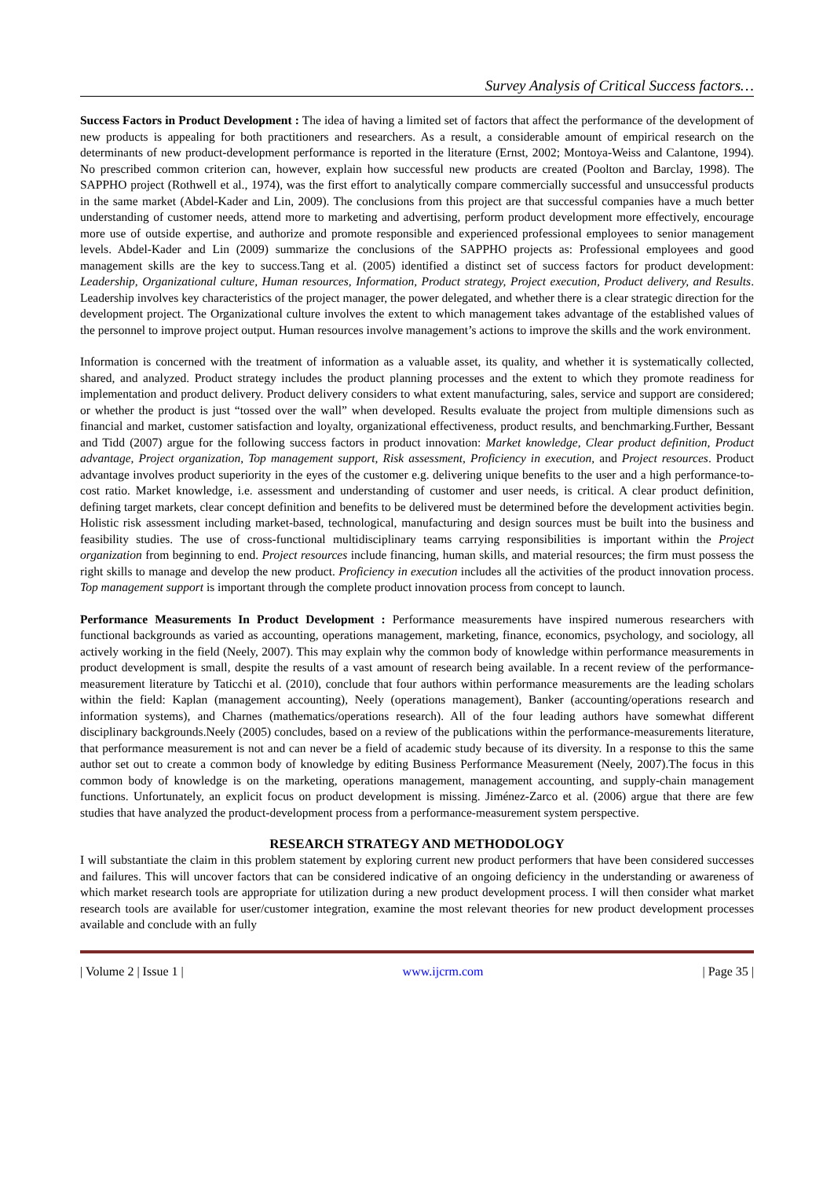Survey Analysis of Critical Success factors…
Success Factors in Product Development : The idea of having a limited set of factors that affect the performance of the development of new products is appealing for both practitioners and researchers. As a result, a considerable amount of empirical research on the determinants of new product-development performance is reported in the literature (Ernst, 2002; Montoya-Weiss and Calantone, 1994). No prescribed common criterion can, however, explain how successful new products are created (Poolton and Barclay, 1998). The SAPPHO project (Rothwell et al., 1974), was the first effort to analytically compare commercially successful and unsuccessful products in the same market (Abdel-Kader and Lin, 2009). The conclusions from this project are that successful companies have a much better understanding of customer needs, attend more to marketing and advertising, perform product development more effectively, encourage more use of outside expertise, and authorize and promote responsible and experienced professional employees to senior management levels. Abdel-Kader and Lin (2009) summarize the conclusions of the SAPPHO projects as: Professional employees and good management skills are the key to success.Tang et al. (2005) identified a distinct set of success factors for product development: Leadership, Organizational culture, Human resources, Information, Product strategy, Project execution, Product delivery, and Results. Leadership involves key characteristics of the project manager, the power delegated, and whether there is a clear strategic direction for the development project. The Organizational culture involves the extent to which management takes advantage of the established values of the personnel to improve project output. Human resources involve management’s actions to improve the skills and the work environment.
Information is concerned with the treatment of information as a valuable asset, its quality, and whether it is systematically collected, shared, and analyzed. Product strategy includes the product planning processes and the extent to which they promote readiness for implementation and product delivery. Product delivery considers to what extent manufacturing, sales, service and support are considered; or whether the product is just “tossed over the wall” when developed. Results evaluate the project from multiple dimensions such as financial and market, customer satisfaction and loyalty, organizational effectiveness, product results, and benchmarking.Further, Bessant and Tidd (2007) argue for the following success factors in product innovation: Market knowledge, Clear product definition, Product advantage, Project organization, Top management support, Risk assessment, Proficiency in execution, and Project resources. Product advantage involves product superiority in the eyes of the customer e.g. delivering unique benefits to the user and a high performance-to-cost ratio. Market knowledge, i.e. assessment and understanding of customer and user needs, is critical. A clear product definition, defining target markets, clear concept definition and benefits to be delivered must be determined before the development activities begin. Holistic risk assessment including market-based, technological, manufacturing and design sources must be built into the business and feasibility studies. The use of cross-functional multidisciplinary teams carrying responsibilities is important within the Project organization from beginning to end. Project resources include financing, human skills, and material resources; the firm must possess the right skills to manage and develop the new product. Proficiency in execution includes all the activities of the product innovation process. Top management support is important through the complete product innovation process from concept to launch.
Performance Measurements In Product Development : Performance measurements have inspired numerous researchers with functional backgrounds as varied as accounting, operations management, marketing, finance, economics, psychology, and sociology, all actively working in the field (Neely, 2007). This may explain why the common body of knowledge within performance measurements in product development is small, despite the results of a vast amount of research being available. In a recent review of the performance-measurement literature by Taticchi et al. (2010), conclude that four authors within performance measurements are the leading scholars within the field: Kaplan (management accounting), Neely (operations management), Banker (accounting/operations research and information systems), and Charnes (mathematics/operations research). All of the four leading authors have somewhat different disciplinary backgrounds.Neely (2005) concludes, based on a review of the publications within the performance-measurements literature, that performance measurement is not and can never be a field of academic study because of its diversity. In a response to this the same author set out to create a common body of knowledge by editing Business Performance Measurement (Neely, 2007).The focus in this common body of knowledge is on the marketing, operations management, management accounting, and supply-chain management functions. Unfortunately, an explicit focus on product development is missing. Jiménez-Zarco et al. (2006) argue that there are few studies that have analyzed the product-development process from a performance-measurement system perspective.
RESEARCH STRATEGY AND METHODOLOGY
I will substantiate the claim in this problem statement by exploring current new product performers that have been considered successes and failures. This will uncover factors that can be considered indicative of an ongoing deficiency in the understanding or awareness of which market research tools are appropriate for utilization during a new product development process. I will then consider what market research tools are available for user/customer integration, examine the most relevant theories for new product development processes available and conclude with an fully
| Volume 2 | Issue 1 | www.ijcrm.com | Page 35 |